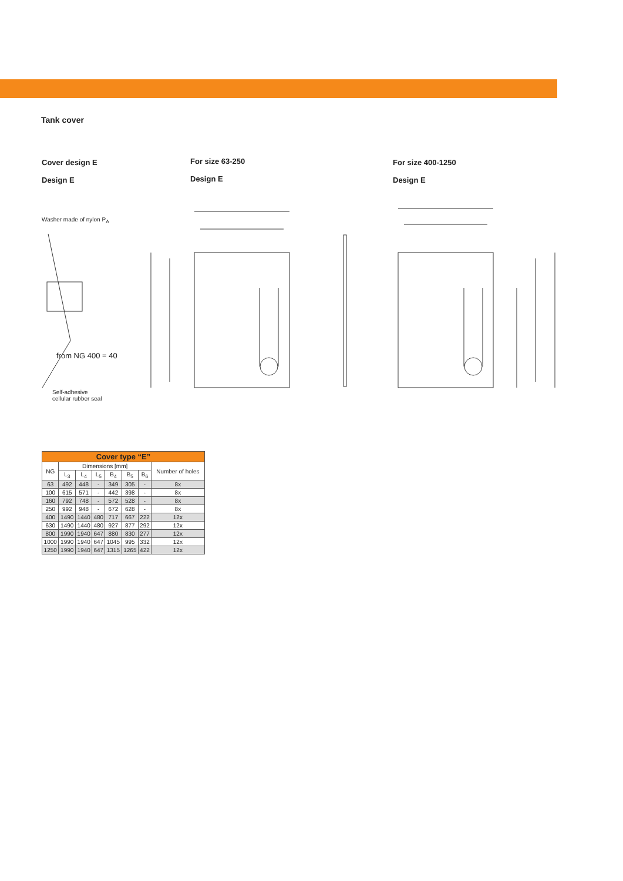Tank cover
Cover design E
Design E
For size 63-250
Design E
For size 400-1250
Design E
Washer made of nylon P<sub>A</sub>
from NG 400 = 40
Self-adhesive
cellular rubber seal
| Cover type “E” | | | | | | | |
| --- | --- | --- | --- | --- | --- | --- | --- |
| NG | Dimensions [mm] | | | | | | Number of holes |
| | L<sub>3</sub> | L<sub>4</sub> | L<sub>5</sub> | B<sub>4</sub> | B<sub>5</sub> | B<sub>6</sub> | |
| 63 | 492 | 448 | - | 349 | 305 | - | 8x |
| 100 | 615 | 571 | - | 442 | 398 | - | 8x |
| 160 | 792 | 748 | - | 572 | 528 | - | 8x |
| 250 | 992 | 948 | - | 672 | 628 | - | 8x |
| 400 | 1490 | 1440 | 480 | 717 | 667 | 222 | 12x |
| 630 | 1490 | 1440 | 480 | 927 | 877 | 292 | 12x |
| 800 | 1990 | 1940 | 647 | 880 | 830 | 277 | 12x |
| 1000 | 1990 | 1940 | 647 | 1045 | 995 | 332 | 12x |
| 1250 | 1990 | 1940 | 647 | 1315 | 1265 | 422 | 12x |